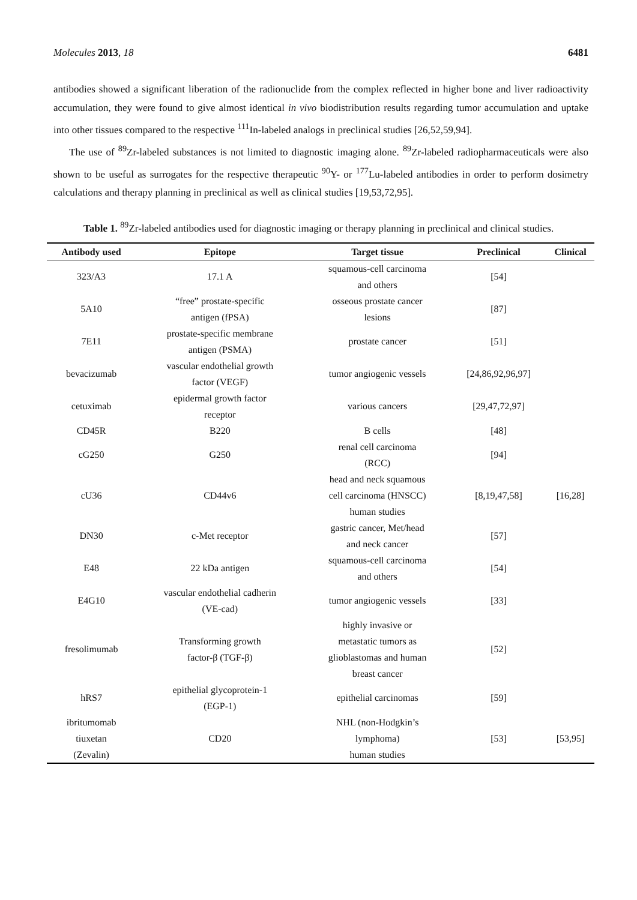Molecules 2013, 18 6481
antibodies showed a significant liberation of the radionuclide from the complex reflected in higher bone and liver radioactivity accumulation, they were found to give almost identical in vivo biodistribution results regarding tumor accumulation and uptake into other tissues compared to the respective <sup>111</sup>In-labeled analogs in preclinical studies [26,52,59,94].
The use of <sup>89</sup>Zr-labeled substances is not limited to diagnostic imaging alone. <sup>89</sup>Zr-labeled radiopharmaceuticals were also shown to be useful as surrogates for the respective therapeutic <sup>90</sup>Y- or <sup>177</sup>Lu-labeled antibodies in order to perform dosimetry calculations and therapy planning in preclinical as well as clinical studies [19,53,72,95].
Table 1. <sup>89</sup>Zr-labeled antibodies used for diagnostic imaging or therapy planning in preclinical and clinical studies.
| Antibody used | Epitope | Target tissue | Preclinical | Clinical |
| --- | --- | --- | --- | --- |
| 323/A3 | 17.1 A | squamous-cell carcinoma and others | [54] | |
| 5A10 | “free” prostate-specific antigen (fPSA) | osseous prostate cancer lesions | [87] | |
| 7E11 | prostate-specific membrane antigen (PSMA) | prostate cancer | [51] | |
| bevacizumab | vascular endothelial growth factor (VEGF) | tumor angiogenic vessels | [24,86,92,96,97] | |
| cetuximab | epidermal growth factor receptor | various cancers | [29,47,72,97] | |
| CD45R | B220 | B cells | [48] | |
| cG250 | G250 | renal cell carcinoma (RCC) | [94] | |
| cU36 | CD44v6 | head and neck squamous cell carcinoma (HNSCC) human studies | [8,19,47,58] | [16,28] |
| DN30 | c-Met receptor | gastric cancer, Met/head and neck cancer | [57] | |
| E48 | 22 kDa antigen | squamous-cell carcinoma and others | [54] | |
| E4G10 | vascular endothelial cadherin (VE-cad) | tumor angiogenic vessels | [33] | |
| fresolimumab | Transforming growth factor-β (TGF-β) | highly invasive or metastatic tumors as glioblastomas and human breast cancer | [52] | |
| hRS7 | epithelial glycoprotein-1 (EGP-1) | epithelial carcinomas | [59] | |
| ibritumomab tiuxetan (Zevalin) | CD20 | NHL (non-Hodgkin’s lymphoma) human studies | [53] | [53,95] |